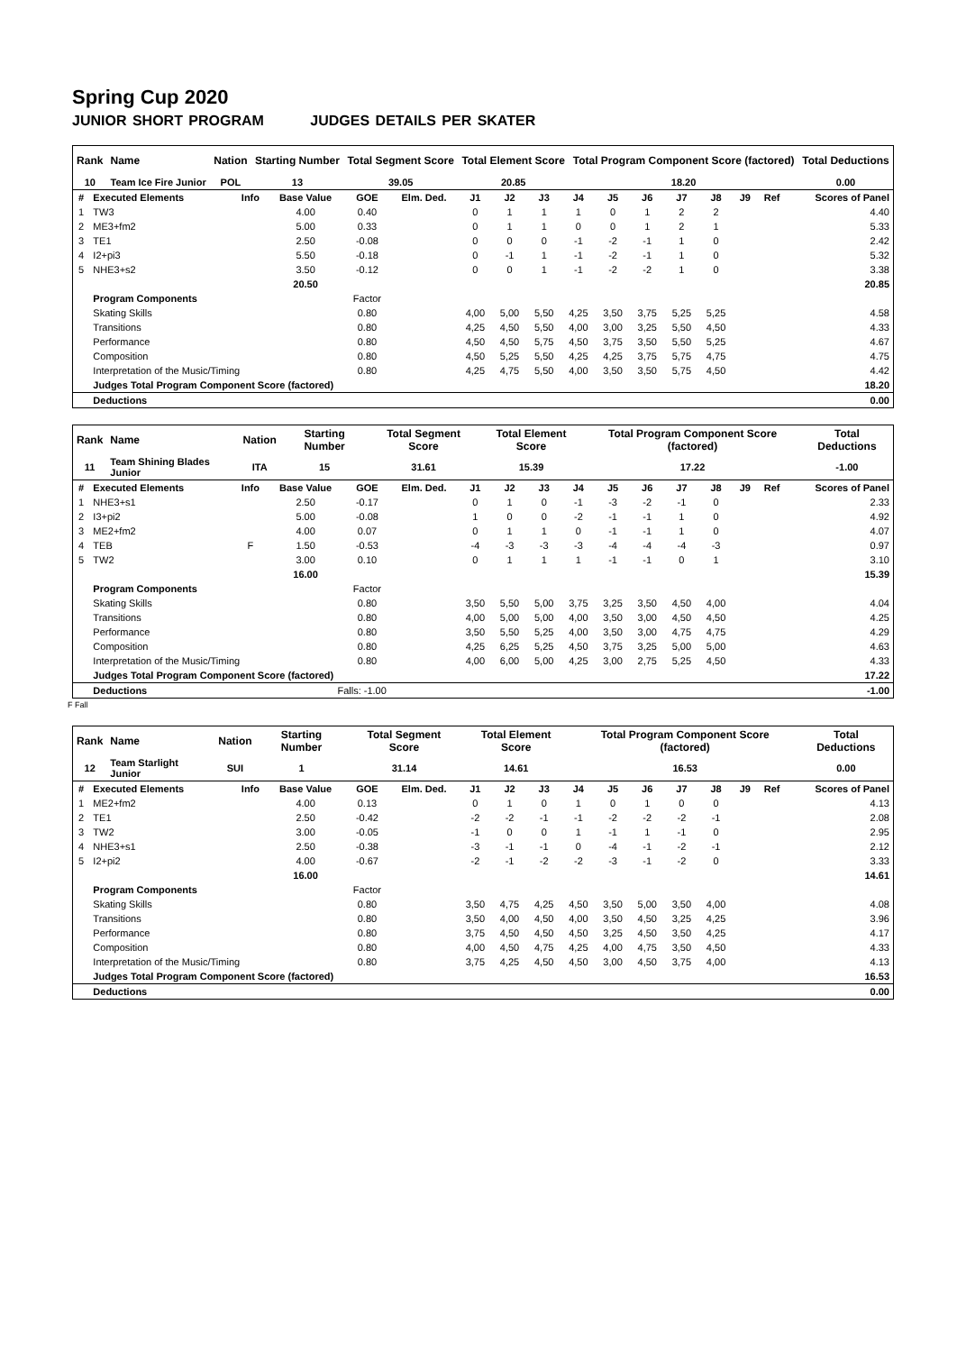Spring Cup 2020
JUNIOR SHORT PROGRAM JUDGES DETAILS PER SKATER
| Rank | Name | Nation | Starting Number | Total Segment Score | Total Element Score | Total Program Component Score (factored) | Total Deductions |
| --- | --- | --- | --- | --- | --- | --- | --- |
| 10 | Team Ice Fire Junior | POL | 13 | 39.05 | 20.85 | 18.20 | 0.00 |
| # | Executed Elements | Info | Base Value | GOE | Elm. Ded. | J1 | J2 | J3 | J4 | J5 | J6 | J7 | J8 | J9 | Ref | Scores of Panel |
| 1 | TW3 | | 4.00 | 0.40 | | 0 | 1 | 1 | 1 | 0 | 1 | 2 | 2 | | | 4.40 |
| 2 | ME3+fm2 | | 5.00 | 0.33 | | 0 | 1 | 1 | 0 | 0 | 1 | 2 | 1 | | | 5.33 |
| 3 | TE1 | | 2.50 | -0.08 | | 0 | 0 | 0 | -1 | -2 | -1 | 1 | 0 | | | 2.42 |
| 4 | I2+pi3 | | 5.50 | -0.18 | | 0 | -1 | 1 | -1 | -2 | -1 | 1 | 0 | | | 5.32 |
| 5 | NHE3+s2 | | 3.50 | -0.12 | | 0 | 0 | 1 | -1 | -2 | -2 | 1 | 0 | | | 3.38 |
| | | | 20.50 | | | | | | | | | | | | | 20.85 |
| | Program Components | | | Factor | | | | | | | | | | | | |
| | Skating Skills | | | 0.80 | | 4,00 | 5,00 | 5,50 | 4,25 | 3,50 | 3,75 | 5,25 | 5,25 | | | 4.58 |
| | Transitions | | | 0.80 | | 4,25 | 4,50 | 5,50 | 4,00 | 3,00 | 3,25 | 5,50 | 4,50 | | | 4.33 |
| | Performance | | | 0.80 | | 4,50 | 4,50 | 5,75 | 4,50 | 3,75 | 3,50 | 5,50 | 5,25 | | | 4.67 |
| | Composition | | | 0.80 | | 4,50 | 5,25 | 5,50 | 4,25 | 4,25 | 3,75 | 5,75 | 4,75 | | | 4.75 |
| | Interpretation of the Music/Timing | | | 0.80 | | 4,25 | 4,75 | 5,50 | 4,00 | 3,50 | 3,50 | 5,75 | 4,50 | | | 4.42 |
| | Judges Total Program Component Score (factored) | | | | | | | | | | | | | | | 18.20 |
| | Deductions | | | | | | | | | | | | | | | 0.00 |
| Rank | Name | Nation | Starting Number | Total Segment Score | Total Element Score | Total Program Component Score (factored) | Total Deductions |
| --- | --- | --- | --- | --- | --- | --- | --- |
| 11 | Team Shining Blades Junior | ITA | 15 | 31.61 | 15.39 | 17.22 | -1.00 |
| # | Executed Elements | Info | Base Value | GOE | Elm. Ded. | J1 | J2 | J3 | J4 | J5 | J6 | J7 | J8 | J9 | Ref | Scores of Panel |
| 1 | NHE3+s1 | | 2.50 | -0.17 | | 0 | 1 | 0 | -1 | -3 | -2 | -1 | 0 | | | 2.33 |
| 2 | I3+pi2 | | 5.00 | -0.08 | | 1 | 0 | 0 | -2 | -1 | -1 | 1 | 0 | | | 4.92 |
| 3 | ME2+fm2 | | 4.00 | 0.07 | | 0 | 1 | 1 | 0 | -1 | -1 | 1 | 0 | | | 4.07 |
| 4 | TEB | F | 1.50 | -0.53 | | -4 | -3 | -3 | -3 | -4 | -4 | -4 | -3 | | | 0.97 |
| 5 | TW2 | | 3.00 | 0.10 | | 0 | 1 | 1 | 1 | -1 | -1 | 0 | 1 | | | 3.10 |
| | | | 16.00 | | | | | | | | | | | | | 15.39 |
| | Program Components | | | Factor | | | | | | | | | | | | |
| | Skating Skills | | | 0.80 | | 3,50 | 5,50 | 5,00 | 3,75 | 3,25 | 3,50 | 4,50 | 4,00 | | | 4.04 |
| | Transitions | | | 0.80 | | 4,00 | 5,00 | 5,00 | 4,00 | 3,50 | 3,00 | 4,50 | 4,50 | | | 4.25 |
| | Performance | | | 0.80 | | 3,50 | 5,50 | 5,25 | 4,00 | 3,50 | 3,00 | 4,75 | 4,75 | | | 4.29 |
| | Composition | | | 0.80 | | 4,25 | 6,25 | 5,25 | 4,50 | 3,75 | 3,25 | 5,00 | 5,00 | | | 4.63 |
| | Interpretation of the Music/Timing | | | 0.80 | | 4,00 | 6,00 | 5,00 | 4,25 | 3,00 | 2,75 | 5,25 | 4,50 | | | 4.33 |
| | Judges Total Program Component Score (factored) | | | | | | | | | | | | | | | 17.22 |
| | Deductions | Falls: -1.00 | | | | | | | | | | | | | | -1.00 |
F Fall
| Rank | Name | Nation | Starting Number | Total Segment Score | Total Element Score | Total Program Component Score (factored) | Total Deductions |
| --- | --- | --- | --- | --- | --- | --- | --- |
| 12 | Team Starlight Junior | SUI | 1 | 31.14 | 14.61 | 16.53 | 0.00 |
| # | Executed Elements | Info | Base Value | GOE | Elm. Ded. | J1 | J2 | J3 | J4 | J5 | J6 | J7 | J8 | J9 | Ref | Scores of Panel |
| 1 | ME2+fm2 | | 4.00 | 0.13 | | 0 | 1 | 0 | 1 | 0 | 1 | 0 | 0 | | | 4.13 |
| 2 | TE1 | | 2.50 | -0.42 | | -2 | -2 | -1 | -1 | -2 | -2 | -2 | -1 | | | 2.08 |
| 3 | TW2 | | 3.00 | -0.05 | | -1 | 0 | 0 | 1 | -1 | 1 | -1 | 0 | | | 2.95 |
| 4 | NHE3+s1 | | 2.50 | -0.38 | | -3 | -1 | -1 | 0 | -4 | -1 | -2 | -1 | | | 2.12 |
| 5 | I2+pi2 | | 4.00 | -0.67 | | -2 | -1 | -2 | -2 | -3 | -1 | -2 | 0 | | | 3.33 |
| | | | 16.00 | | | | | | | | | | | | | 14.61 |
| | Program Components | | | Factor | | | | | | | | | | | | |
| | Skating Skills | | | 0.80 | | 3,50 | 4,75 | 4,25 | 4,50 | 3,50 | 5,00 | 3,50 | 4,00 | | | 4.08 |
| | Transitions | | | 0.80 | | 3,50 | 4,00 | 4,50 | 4,00 | 3,50 | 4,50 | 3,25 | 4,25 | | | 3.96 |
| | Performance | | | 0.80 | | 3,75 | 4,50 | 4,50 | 4,50 | 3,25 | 4,50 | 3,50 | 4,25 | | | 4.17 |
| | Composition | | | 0.80 | | 4,00 | 4,50 | 4,75 | 4,25 | 4,00 | 4,75 | 3,50 | 4,50 | | | 4.33 |
| | Interpretation of the Music/Timing | | | 0.80 | | 3,75 | 4,25 | 4,50 | 4,50 | 3,00 | 4,50 | 3,75 | 4,00 | | | 4.13 |
| | Judges Total Program Component Score (factored) | | | | | | | | | | | | | | | 16.53 |
| | Deductions | | | | | | | | | | | | | | | 0.00 |